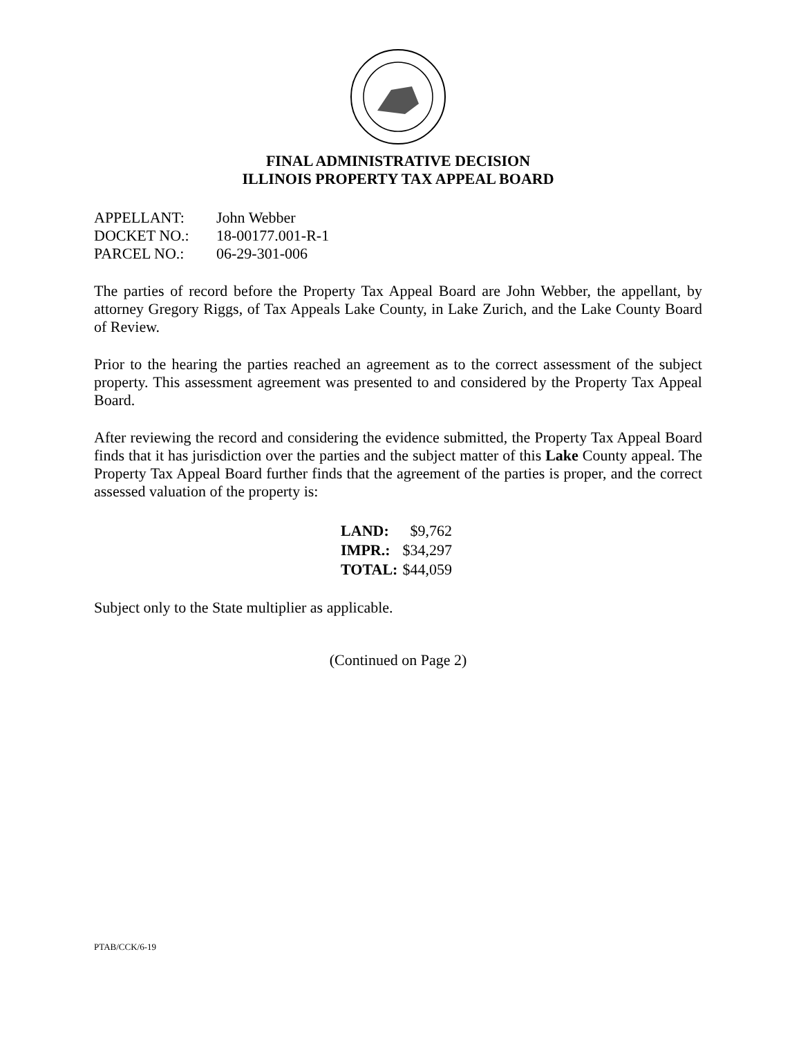FINAL ADMINISTRATIVE DECISION
ILLINOIS PROPERTY TAX APPEAL BOARD
| APPELLANT: | John Webber |
| DOCKET NO.: | 18-00177.001-R-1 |
| PARCEL NO.: | 06-29-301-006 |
The parties of record before the Property Tax Appeal Board are John Webber, the appellant, by attorney Gregory Riggs, of Tax Appeals Lake County, in Lake Zurich, and the Lake County Board of Review.
Prior to the hearing the parties reached an agreement as to the correct assessment of the subject property. This assessment agreement was presented to and considered by the Property Tax Appeal Board.
After reviewing the record and considering the evidence submitted, the Property Tax Appeal Board finds that it has jurisdiction over the parties and the subject matter of this Lake County appeal. The Property Tax Appeal Board further finds that the agreement of the parties is proper, and the correct assessed valuation of the property is:
| LAND: | $9,762 |
| IMPR.: | $34,297 |
| TOTAL: | $44,059 |
Subject only to the State multiplier as applicable.
(Continued on Page 2)
PTAB/CCK/6-19